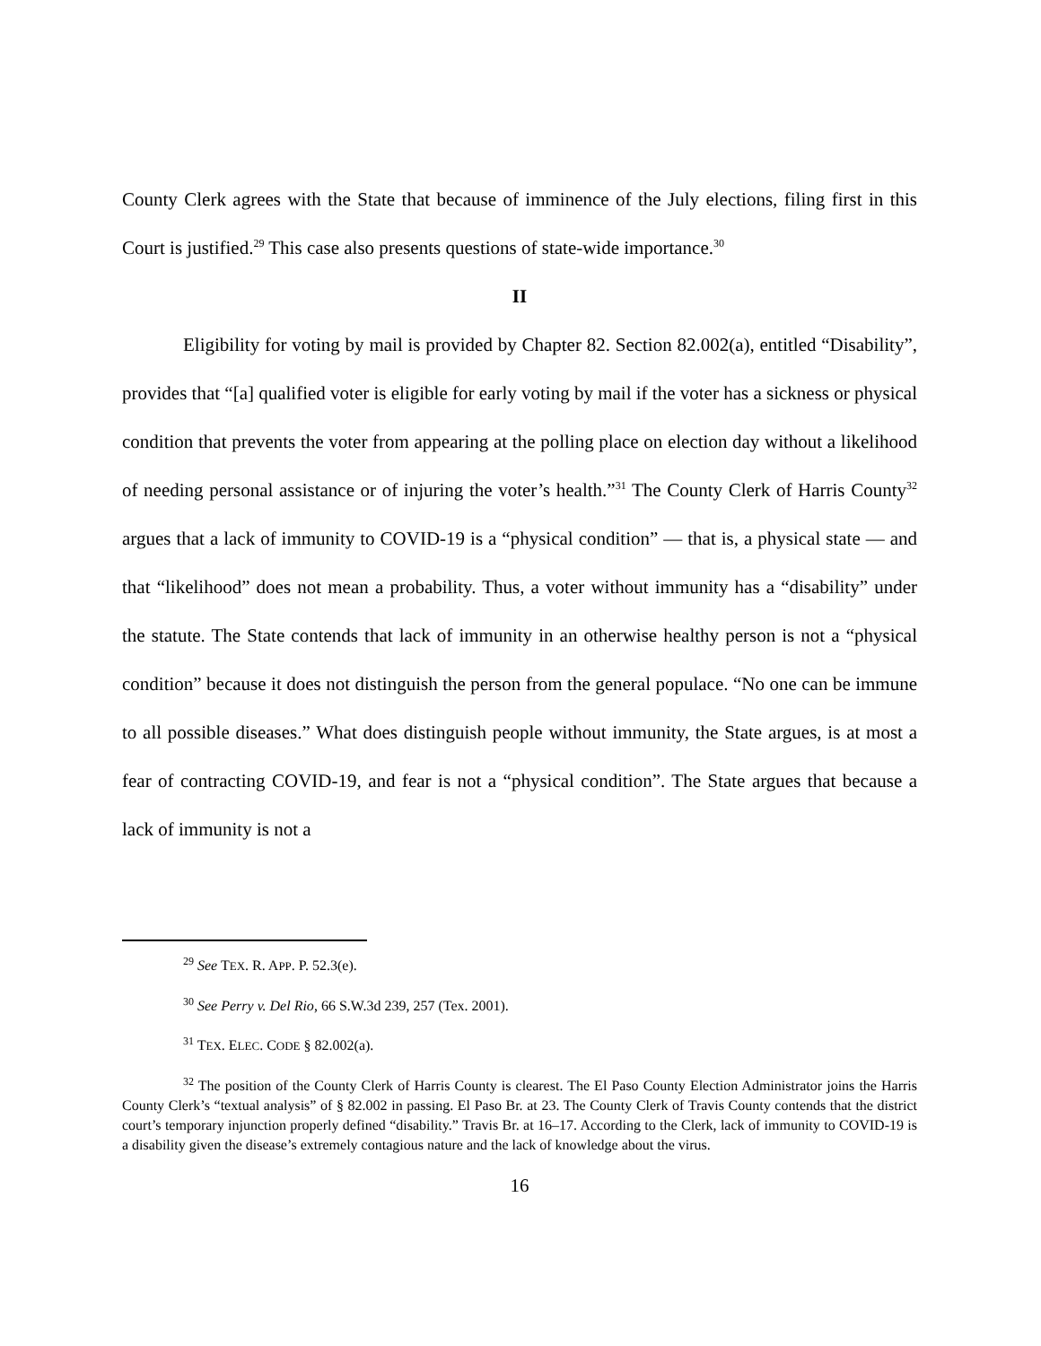County Clerk agrees with the State that because of imminence of the July elections, filing first in this Court is justified.<sup>29</sup> This case also presents questions of state-wide importance.<sup>30</sup>
II
Eligibility for voting by mail is provided by Chapter 82. Section 82.002(a), entitled “Disability”, provides that “[a] qualified voter is eligible for early voting by mail if the voter has a sickness or physical condition that prevents the voter from appearing at the polling place on election day without a likelihood of needing personal assistance or of injuring the voter’s health.”<sup>31</sup> The County Clerk of Harris County<sup>32</sup> argues that a lack of immunity to COVID-19 is a “physical condition” — that is, a physical state — and that “likelihood” does not mean a probability. Thus, a voter without immunity has a “disability” under the statute. The State contends that lack of immunity in an otherwise healthy person is not a “physical condition” because it does not distinguish the person from the general populace. “No one can be immune to all possible diseases.” What does distinguish people without immunity, the State argues, is at most a fear of contracting COVID-19, and fear is not a “physical condition”. The State argues that because a lack of immunity is not a
<sup>29</sup> See TEX. R. APP. P. 52.3(e).
<sup>30</sup> See Perry v. Del Rio, 66 S.W.3d 239, 257 (Tex. 2001).
<sup>31</sup> TEX. ELEC. CODE § 82.002(a).
<sup>32</sup> The position of the County Clerk of Harris County is clearest. The El Paso County Election Administrator joins the Harris County Clerk’s “textual analysis” of § 82.002 in passing. El Paso Br. at 23. The County Clerk of Travis County contends that the district court’s temporary injunction properly defined “disability.” Travis Br. at 16–17. According to the Clerk, lack of immunity to COVID-19 is a disability given the disease’s extremely contagious nature and the lack of knowledge about the virus.
16